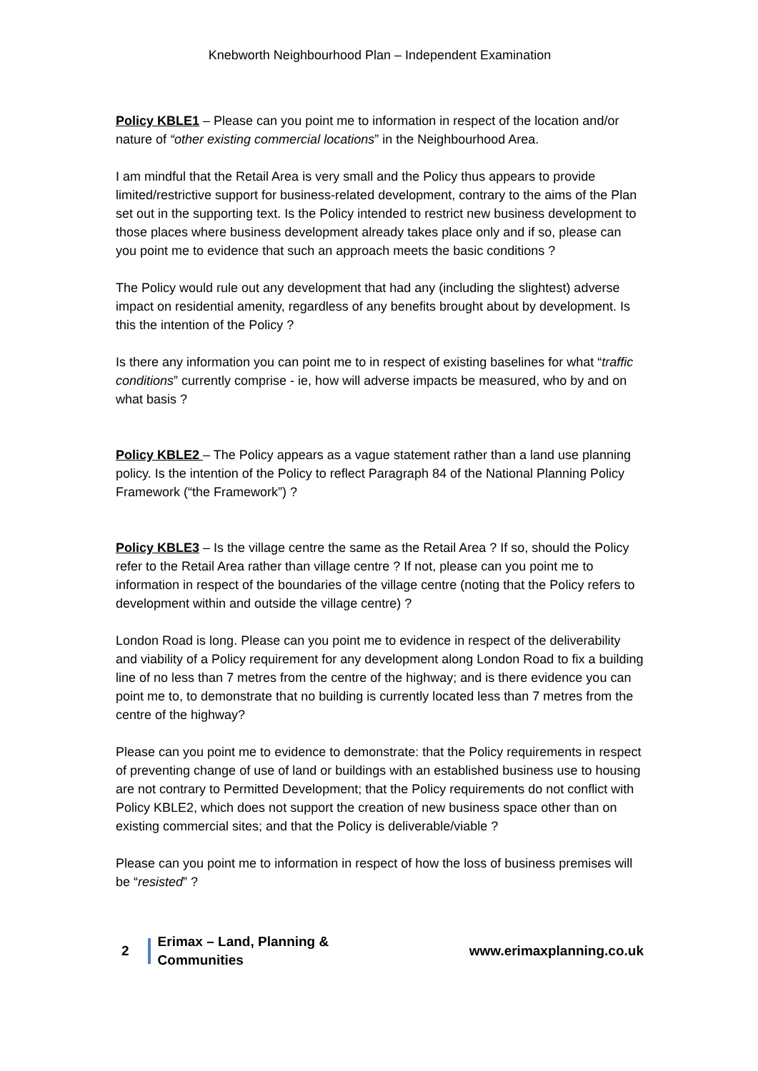Knebworth Neighbourhood Plan – Independent Examination
Policy KBLE1 – Please can you point me to information in respect of the location and/or nature of “other existing commercial locations” in the Neighbourhood Area.
I am mindful that the Retail Area is very small and the Policy thus appears to provide limited/restrictive support for business-related development, contrary to the aims of the Plan set out in the supporting text. Is the Policy intended to restrict new business development to those places where business development already takes place only and if so, please can you point me to evidence that such an approach meets the basic conditions ?
The Policy would rule out any development that had any (including the slightest) adverse impact on residential amenity, regardless of any benefits brought about by development. Is this the intention of the Policy ?
Is there any information you can point me to in respect of existing baselines for what “traffic conditions” currently comprise - ie, how will adverse impacts be measured, who by and on what basis ?
Policy KBLE2 – The Policy appears as a vague statement rather than a land use planning policy. Is the intention of the Policy to reflect Paragraph 84 of the National Planning Policy Framework (“the Framework”) ?
Policy KBLE3 – Is the village centre the same as the Retail Area ? If so, should the Policy refer to the Retail Area rather than village centre ? If not, please can you point me to information in respect of the boundaries of the village centre (noting that the Policy refers to development within and outside the village centre) ?
London Road is long. Please can you point me to evidence in respect of the deliverability and viability of a Policy requirement for any development along London Road to fix a building line of no less than 7 metres from the centre of the highway; and is there evidence you can point me to, to demonstrate that no building is currently located less than 7 metres from the centre of the highway?
Please can you point me to evidence to demonstrate: that the Policy requirements in respect of preventing change of use of land or buildings with an established business use to housing are not contrary to Permitted Development; that the Policy requirements do not conflict with Policy KBLE2, which does not support the creation of new business space other than on existing commercial sites; and that the Policy is deliverable/viable ?
Please can you point me to information in respect of how the loss of business premises will be “resisted” ?
2 Erimax – Land, Planning & Communities www.erimaxplanning.co.uk